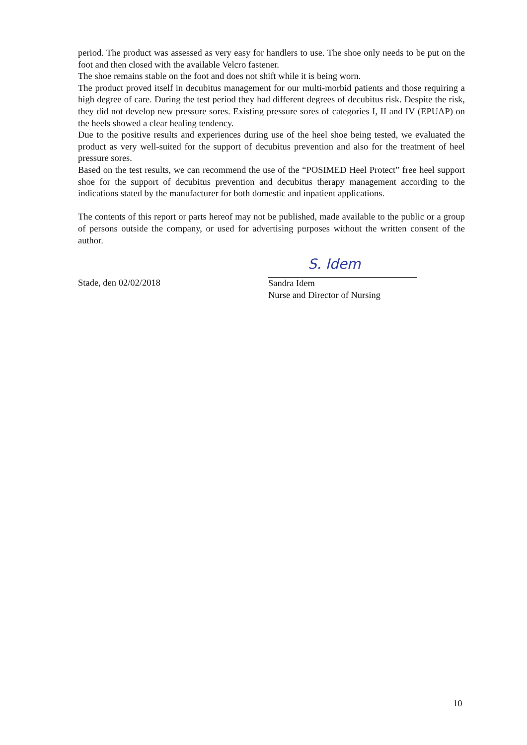period. The product was assessed as very easy for handlers to use. The shoe only needs to be put on the foot and then closed with the available Velcro fastener.
The shoe remains stable on the foot and does not shift while it is being worn.
The product proved itself in decubitus management for our multi-morbid patients and those requiring a high degree of care. During the test period they had different degrees of decubitus risk. Despite the risk, they did not develop new pressure sores. Existing pressure sores of categories I, II and IV (EPUAP) on the heels showed a clear healing tendency.
Due to the positive results and experiences during use of the heel shoe being tested, we evaluated the product as very well-suited for the support of decubitus prevention and also for the treatment of heel pressure sores.
Based on the test results, we can recommend the use of the “POSIMED Heel Protect” free heel support shoe for the support of decubitus prevention and decubitus therapy management according to the indications stated by the manufacturer for both domestic and inpatient applications.
The contents of this report or parts hereof may not be published, made available to the public or a group of persons outside the company, or used for advertising purposes without the written consent of the author.
Stade, den 02/02/2018
S. Idem
Sandra Idem
Nurse and Director of Nursing
10